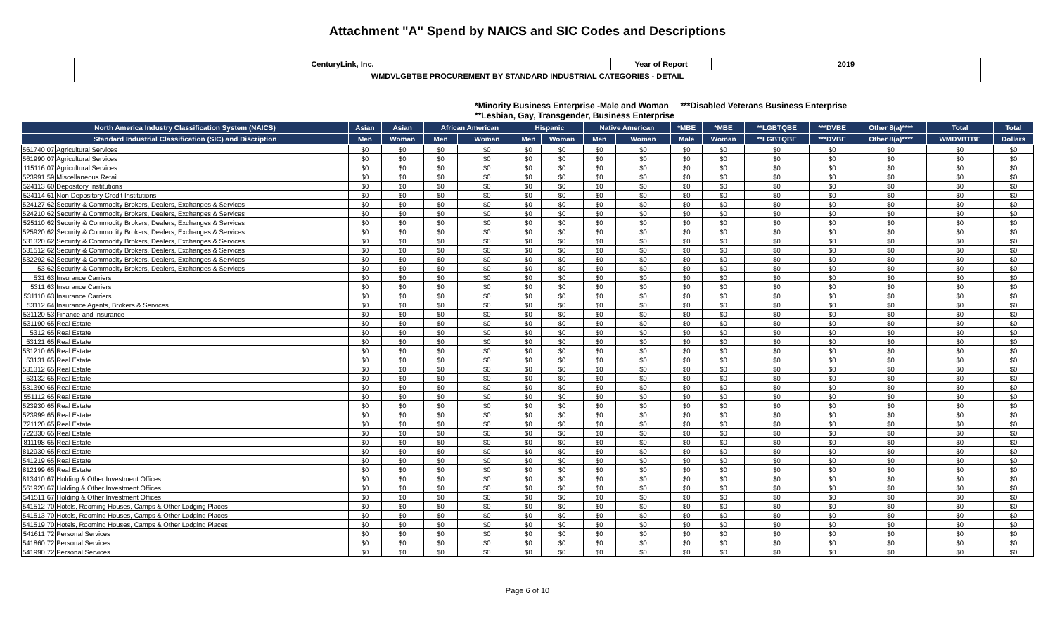Attachment "A" Spend by NAICS and SIC Codes and Descriptions
| CenturyLink, Inc. | Year of Report | 2019 |
| WMDVLGBTBE PROCUREMENT BY STANDARD INDUSTRIAL CATEGORIES - DETAIL | | |
*Minority Business Enterprise -Male and Woman ***Disabled Veterans Business Enterprise
**Lesbian, Gay, Transgender, Business Enterprise
| North America Industry Classification System (NAICS) | | | Asian | Asian | African American | | Hispanic | | Native American | | *MBE | *MBE | **LGBTQBE | ***DVBE | Other 8(a)**** | Total | Total |
| --- | --- | --- | --- | --- | --- | --- | --- | --- | --- | --- | --- | --- | --- | --- | --- | --- | --- |
| Standard Industrial Classification (SIC) and Discription | | | Men | Woman | Men | Woman | Men | Woman | Men | Woman | Male | Woman | **LGBTQBE | ***DVBE | Other 8(a)**** | WMDVBTBE | Dollars |
| 561740 | 07 | Agricultural Services | $0 | $0 | $0 | $0 | $0 | $0 | $0 | $0 | $0 | $0 | $0 | $0 | $0 | $0 | $0 |
| 561990 | 07 | Agricultural Services | $0 | $0 | $0 | $0 | $0 | $0 | $0 | $0 | $0 | $0 | $0 | $0 | $0 | $0 | $0 |
| 115116 | 07 | Agricultural Services | $0 | $0 | $0 | $0 | $0 | $0 | $0 | $0 | $0 | $0 | $0 | $0 | $0 | $0 | $0 |
| 523991 | 59 | Miscellaneous Retail | $0 | $0 | $0 | $0 | $0 | $0 | $0 | $0 | $0 | $0 | $0 | $0 | $0 | $0 | $0 |
| 524113 | 60 | Depository Institutions | $0 | $0 | $0 | $0 | $0 | $0 | $0 | $0 | $0 | $0 | $0 | $0 | $0 | $0 | $0 |
| 524114 | 61 | Non-Depository Credit Institutions | $0 | $0 | $0 | $0 | $0 | $0 | $0 | $0 | $0 | $0 | $0 | $0 | $0 | $0 | $0 |
| 524127 | 62 | Security & Commodity Brokers, Dealers, Exchanges & Services | $0 | $0 | $0 | $0 | $0 | $0 | $0 | $0 | $0 | $0 | $0 | $0 | $0 | $0 | $0 |
| 524210 | 62 | Security & Commodity Brokers, Dealers, Exchanges & Services | $0 | $0 | $0 | $0 | $0 | $0 | $0 | $0 | $0 | $0 | $0 | $0 | $0 | $0 | $0 |
| 525110 | 62 | Security & Commodity Brokers, Dealers, Exchanges & Services | $0 | $0 | $0 | $0 | $0 | $0 | $0 | $0 | $0 | $0 | $0 | $0 | $0 | $0 | $0 |
| 525920 | 62 | Security & Commodity Brokers, Dealers, Exchanges & Services | $0 | $0 | $0 | $0 | $0 | $0 | $0 | $0 | $0 | $0 | $0 | $0 | $0 | $0 | $0 |
| 531320 | 62 | Security & Commodity Brokers, Dealers, Exchanges & Services | $0 | $0 | $0 | $0 | $0 | $0 | $0 | $0 | $0 | $0 | $0 | $0 | $0 | $0 | $0 |
| 531512 | 62 | Security & Commodity Brokers, Dealers, Exchanges & Services | $0 | $0 | $0 | $0 | $0 | $0 | $0 | $0 | $0 | $0 | $0 | $0 | $0 | $0 | $0 |
| 532292 | 62 | Security & Commodity Brokers, Dealers, Exchanges & Services | $0 | $0 | $0 | $0 | $0 | $0 | $0 | $0 | $0 | $0 | $0 | $0 | $0 | $0 | $0 |
| 53 | 62 | Security & Commodity Brokers, Dealers, Exchanges & Services | $0 | $0 | $0 | $0 | $0 | $0 | $0 | $0 | $0 | $0 | $0 | $0 | $0 | $0 | $0 |
| 531 | 63 | Insurance Carriers | $0 | $0 | $0 | $0 | $0 | $0 | $0 | $0 | $0 | $0 | $0 | $0 | $0 | $0 | $0 |
| 5311 | 63 | Insurance Carriers | $0 | $0 | $0 | $0 | $0 | $0 | $0 | $0 | $0 | $0 | $0 | $0 | $0 | $0 | $0 |
| 531110 | 63 | Insurance Carriers | $0 | $0 | $0 | $0 | $0 | $0 | $0 | $0 | $0 | $0 | $0 | $0 | $0 | $0 | $0 |
| 53112 | 64 | Insurance Agents, Brokers & Services | $0 | $0 | $0 | $0 | $0 | $0 | $0 | $0 | $0 | $0 | $0 | $0 | $0 | $0 | $0 |
| 531120 | 53 | Finance and Insurance | $0 | $0 | $0 | $0 | $0 | $0 | $0 | $0 | $0 | $0 | $0 | $0 | $0 | $0 | $0 |
| 531190 | 65 | Real Estate | $0 | $0 | $0 | $0 | $0 | $0 | $0 | $0 | $0 | $0 | $0 | $0 | $0 | $0 | $0 |
| 5312 | 65 | Real Estate | $0 | $0 | $0 | $0 | $0 | $0 | $0 | $0 | $0 | $0 | $0 | $0 | $0 | $0 | $0 |
| 53121 | 65 | Real Estate | $0 | $0 | $0 | $0 | $0 | $0 | $0 | $0 | $0 | $0 | $0 | $0 | $0 | $0 | $0 |
| 531210 | 65 | Real Estate | $0 | $0 | $0 | $0 | $0 | $0 | $0 | $0 | $0 | $0 | $0 | $0 | $0 | $0 | $0 |
| 53131 | 65 | Real Estate | $0 | $0 | $0 | $0 | $0 | $0 | $0 | $0 | $0 | $0 | $0 | $0 | $0 | $0 | $0 |
| 531312 | 65 | Real Estate | $0 | $0 | $0 | $0 | $0 | $0 | $0 | $0 | $0 | $0 | $0 | $0 | $0 | $0 | $0 |
| 53132 | 65 | Real Estate | $0 | $0 | $0 | $0 | $0 | $0 | $0 | $0 | $0 | $0 | $0 | $0 | $0 | $0 | $0 |
| 531390 | 65 | Real Estate | $0 | $0 | $0 | $0 | $0 | $0 | $0 | $0 | $0 | $0 | $0 | $0 | $0 | $0 | $0 |
| 551112 | 65 | Real Estate | $0 | $0 | $0 | $0 | $0 | $0 | $0 | $0 | $0 | $0 | $0 | $0 | $0 | $0 | $0 |
| 523930 | 65 | Real Estate | $0 | $0 | $0 | $0 | $0 | $0 | $0 | $0 | $0 | $0 | $0 | $0 | $0 | $0 | $0 |
| 523999 | 65 | Real Estate | $0 | $0 | $0 | $0 | $0 | $0 | $0 | $0 | $0 | $0 | $0 | $0 | $0 | $0 | $0 |
| 721120 | 65 | Real Estate | $0 | $0 | $0 | $0 | $0 | $0 | $0 | $0 | $0 | $0 | $0 | $0 | $0 | $0 | $0 |
| 722330 | 65 | Real Estate | $0 | $0 | $0 | $0 | $0 | $0 | $0 | $0 | $0 | $0 | $0 | $0 | $0 | $0 | $0 |
| 811198 | 65 | Real Estate | $0 | $0 | $0 | $0 | $0 | $0 | $0 | $0 | $0 | $0 | $0 | $0 | $0 | $0 | $0 |
| 812930 | 65 | Real Estate | $0 | $0 | $0 | $0 | $0 | $0 | $0 | $0 | $0 | $0 | $0 | $0 | $0 | $0 | $0 |
| 541219 | 65 | Real Estate | $0 | $0 | $0 | $0 | $0 | $0 | $0 | $0 | $0 | $0 | $0 | $0 | $0 | $0 | $0 |
| 812199 | 65 | Real Estate | $0 | $0 | $0 | $0 | $0 | $0 | $0 | $0 | $0 | $0 | $0 | $0 | $0 | $0 | $0 |
| 813410 | 67 | Holding & Other Investment Offices | $0 | $0 | $0 | $0 | $0 | $0 | $0 | $0 | $0 | $0 | $0 | $0 | $0 | $0 | $0 |
| 561920 | 67 | Holding & Other Investment Offices | $0 | $0 | $0 | $0 | $0 | $0 | $0 | $0 | $0 | $0 | $0 | $0 | $0 | $0 | $0 |
| 541511 | 67 | Holding & Other Investment Offices | $0 | $0 | $0 | $0 | $0 | $0 | $0 | $0 | $0 | $0 | $0 | $0 | $0 | $0 | $0 |
| 541512 | 70 | Hotels, Rooming Houses, Camps & Other Lodging Places | $0 | $0 | $0 | $0 | $0 | $0 | $0 | $0 | $0 | $0 | $0 | $0 | $0 | $0 | $0 |
| 541513 | 70 | Hotels, Rooming Houses, Camps & Other Lodging Places | $0 | $0 | $0 | $0 | $0 | $0 | $0 | $0 | $0 | $0 | $0 | $0 | $0 | $0 | $0 |
| 541519 | 70 | Hotels, Rooming Houses, Camps & Other Lodging Places | $0 | $0 | $0 | $0 | $0 | $0 | $0 | $0 | $0 | $0 | $0 | $0 | $0 | $0 | $0 |
| 541611 | 72 | Personal Services | $0 | $0 | $0 | $0 | $0 | $0 | $0 | $0 | $0 | $0 | $0 | $0 | $0 | $0 | $0 |
| 541860 | 72 | Personal Services | $0 | $0 | $0 | $0 | $0 | $0 | $0 | $0 | $0 | $0 | $0 | $0 | $0 | $0 | $0 |
| 541990 | 72 | Personal Services | $0 | $0 | $0 | $0 | $0 | $0 | $0 | $0 | $0 | $0 | $0 | $0 | $0 | $0 | $0 |
Page 6 of 10